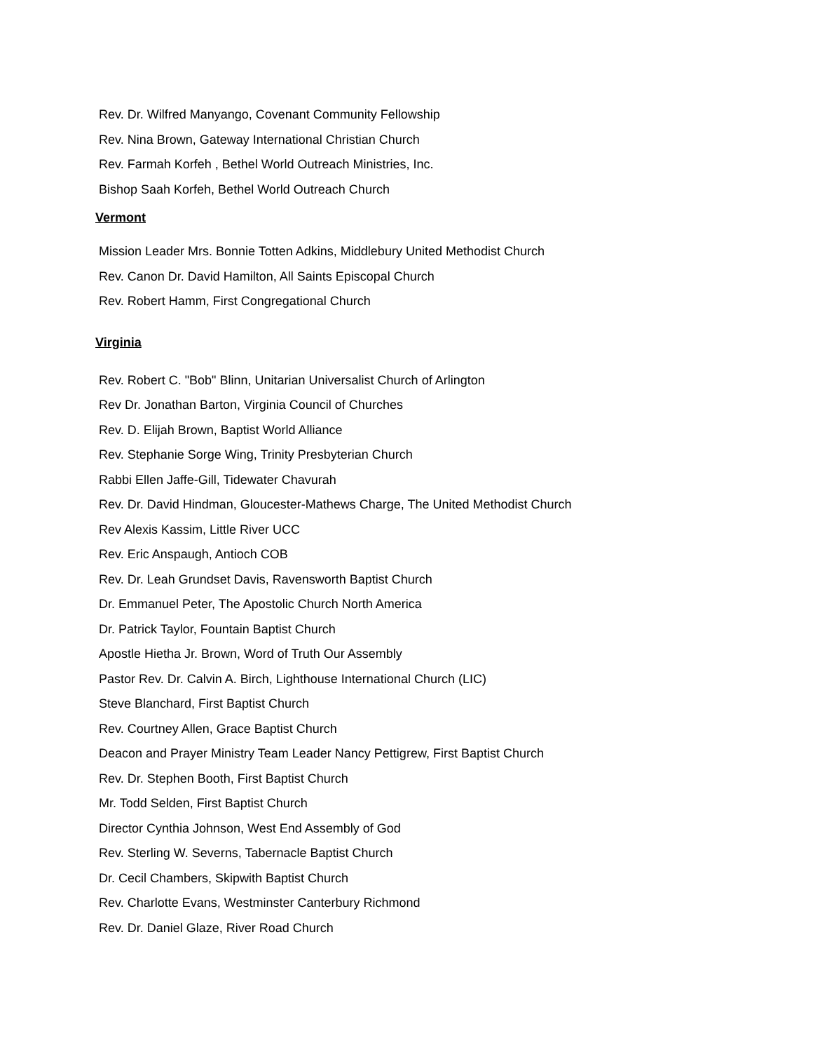Rev. Dr. Wilfred Manyango, Covenant Community Fellowship
Rev. Nina Brown, Gateway International Christian Church
Rev. Farmah Korfeh , Bethel World Outreach Ministries, Inc.
Bishop Saah Korfeh, Bethel World Outreach Church
Vermont
Mission Leader Mrs. Bonnie Totten Adkins, Middlebury United Methodist Church
Rev. Canon Dr. David Hamilton, All Saints Episcopal Church
Rev. Robert Hamm, First Congregational Church
Virginia
Rev. Robert C. "Bob" Blinn, Unitarian Universalist Church of Arlington
Rev Dr. Jonathan Barton, Virginia Council of Churches
Rev. D. Elijah Brown, Baptist World Alliance
Rev. Stephanie Sorge Wing, Trinity Presbyterian Church
Rabbi Ellen Jaffe-Gill, Tidewater Chavurah
Rev. Dr. David Hindman, Gloucester-Mathews Charge, The United Methodist Church
Rev Alexis Kassim, Little River UCC
Rev. Eric Anspaugh, Antioch COB
Rev. Dr. Leah Grundset Davis, Ravensworth Baptist Church
Dr. Emmanuel Peter, The Apostolic Church North America
Dr. Patrick Taylor, Fountain Baptist Church
Apostle Hietha Jr. Brown, Word of Truth Our Assembly
Pastor Rev. Dr. Calvin A. Birch, Lighthouse International Church (LIC)
Steve Blanchard, First Baptist Church
Rev. Courtney Allen, Grace Baptist Church
Deacon and Prayer Ministry Team Leader Nancy Pettigrew, First Baptist Church
Rev. Dr. Stephen Booth, First Baptist Church
Mr. Todd Selden, First Baptist Church
Director Cynthia Johnson, West End Assembly of God
Rev. Sterling W. Severns, Tabernacle Baptist Church
Dr. Cecil Chambers, Skipwith Baptist Church
Rev. Charlotte Evans, Westminster Canterbury Richmond
Rev. Dr. Daniel Glaze, River Road Church